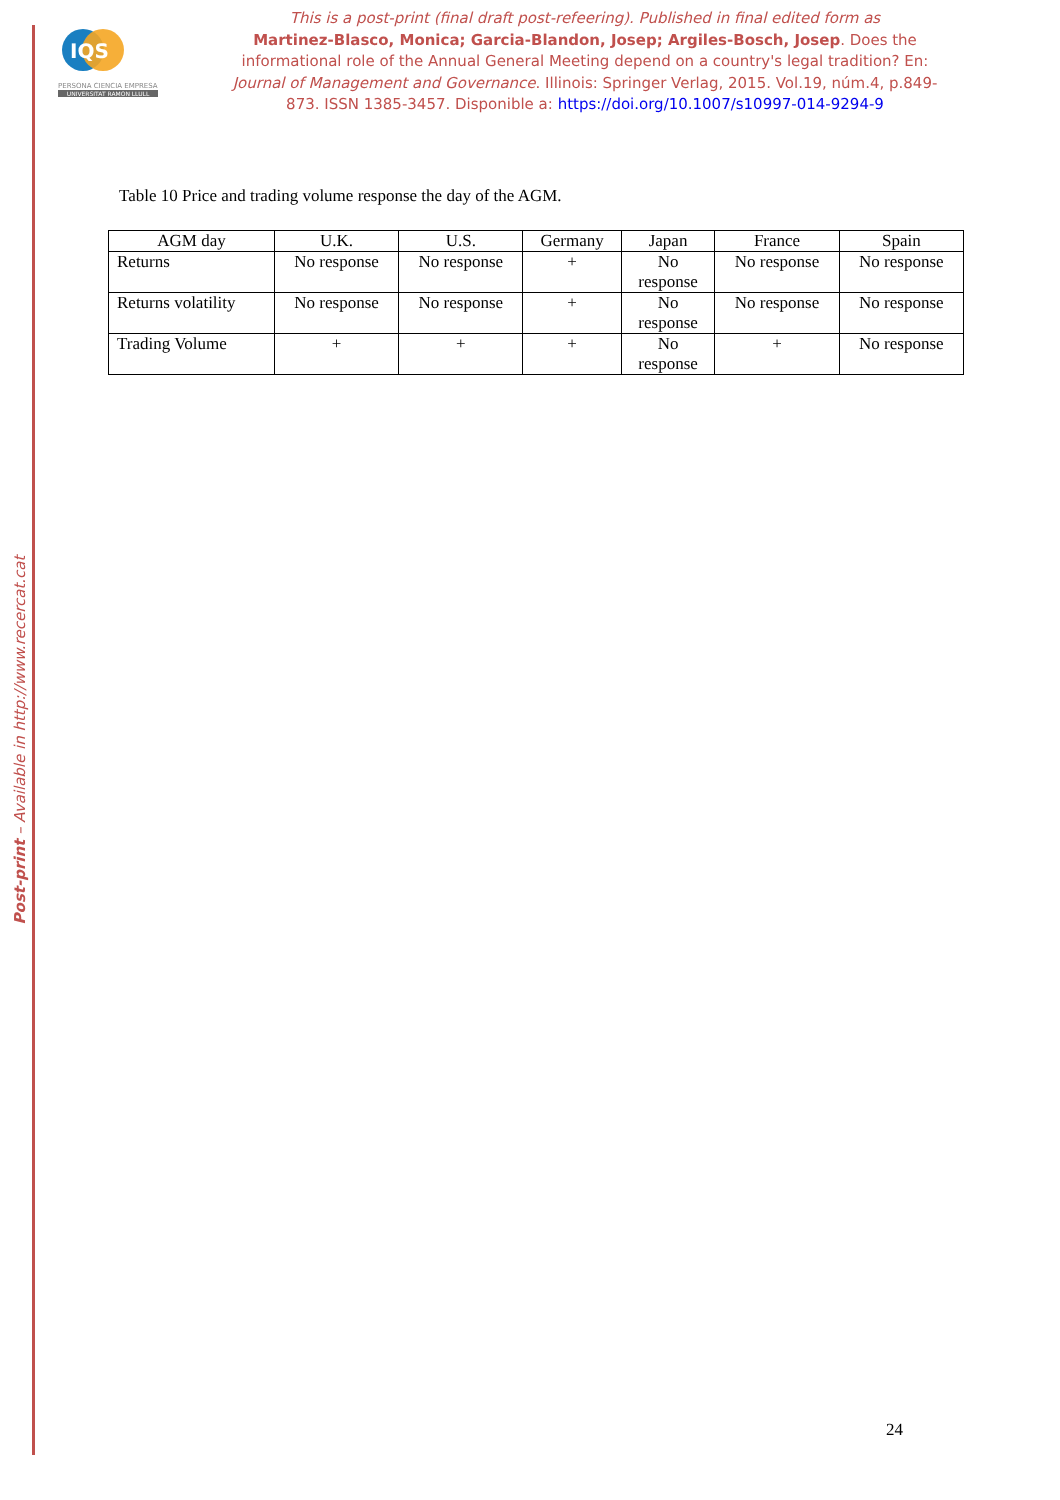IQS
PERSONA CIENCIA EMPRESA
UNIVERSITAT RAMON LLULL
Post-print – Available in http://www.recercat.cat
This is a post-print (final draft post-refeering). Published in final edited form as
Martinez-Blasco, Monica; Garcia-Blandon, Josep; Argiles-Bosch, Josep. Does the informational role of the Annual General Meeting depend on a country's legal tradition? En: Journal of Management and Governance. Illinois: Springer Verlag, 2015. Vol.19, núm.4, p.849-873. ISSN 1385-3457. Disponible a: https://doi.org/10.1007/s10997-014-9294-9
Table 10 Price and trading volume response the day of the AGM.
| AGM day | U.K. | U.S. | Germany | Japan | France | Spain |
| --- | --- | --- | --- | --- | --- | --- |
| Returns | No response | No response | + | No response | No response | No response |
| Returns volatility | No response | No response | + | No response | No response | No response |
| Trading Volume | + | + | + | No response | + | No response |
24